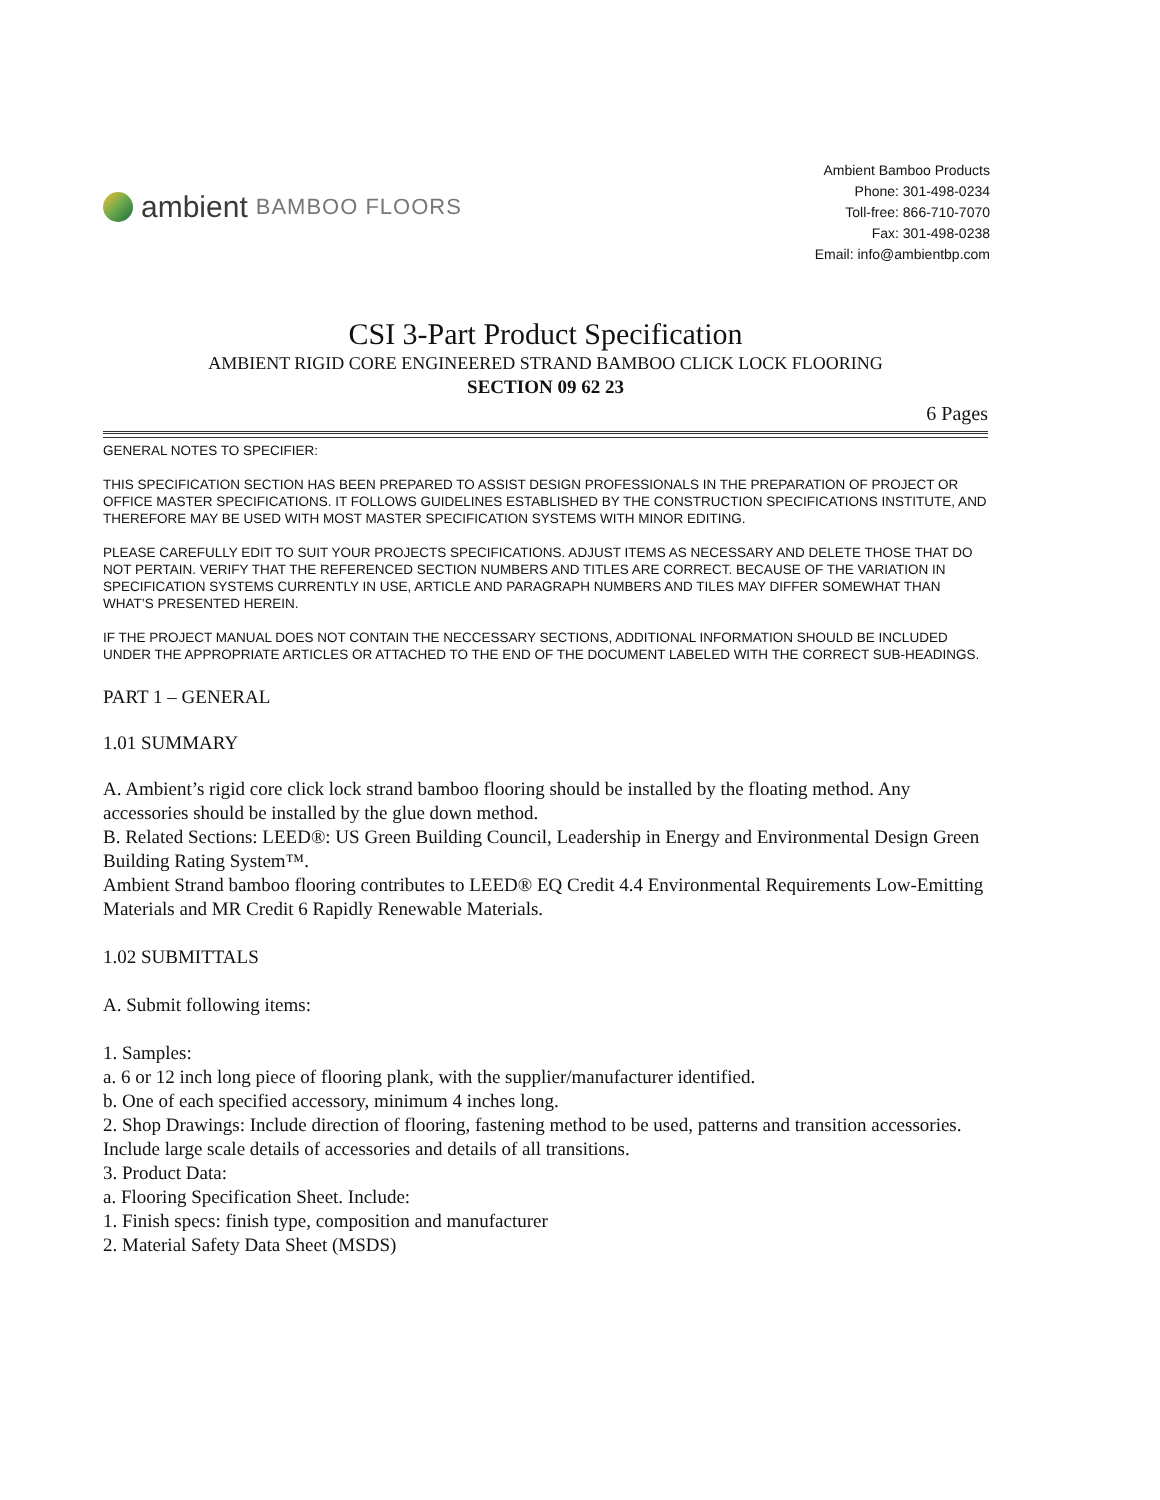ambient BAMBOO FLOORS
Ambient Bamboo Products
Phone: 301-498-0234
Toll-free: 866-710-7070
Fax: 301-498-0238
Email: info@ambientbp.com
CSI 3-Part Product Specification
AMBIENT RIGID CORE ENGINEERED STRAND BAMBOO CLICK LOCK FLOORING
SECTION 09 62 23
6 Pages
GENERAL NOTES TO SPECIFIER:
THIS SPECIFICATION SECTION HAS BEEN PREPARED TO ASSIST DESIGN PROFESSIONALS IN THE PREPARATION OF PROJECT OR OFFICE MASTER SPECIFICATIONS. IT FOLLOWS GUIDELINES ESTABLISHED BY THE CONSTRUCTION SPECIFICATIONS INSTITUTE, AND THEREFORE MAY BE USED WITH MOST MASTER SPECIFICATION SYSTEMS WITH MINOR EDITING.
PLEASE CAREFULLY EDIT TO SUIT YOUR PROJECTS SPECIFICATIONS. ADJUST ITEMS AS NECESSARY AND DELETE THOSE THAT DO NOT PERTAIN. VERIFY THAT THE REFERENCED SECTION NUMBERS AND TITLES ARE CORRECT. BECAUSE OF THE VARIATION IN SPECIFICATION SYSTEMS CURRENTLY IN USE, ARTICLE AND PARAGRAPH NUMBERS AND TILES MAY DIFFER SOMEWHAT THAN WHAT’S PRESENTED HEREIN.
IF THE PROJECT MANUAL DOES NOT CONTAIN THE NECCESSARY SECTIONS, ADDITIONAL INFORMATION SHOULD BE INCLUDED UNDER THE APPROPRIATE ARTICLES OR ATTACHED TO THE END OF THE DOCUMENT LABELED WITH THE CORRECT SUB-HEADINGS.
PART 1 – GENERAL
1.01 SUMMARY
A. Ambient’s rigid core click lock strand bamboo flooring should be installed by the floating method. Any accessories should be installed by the glue down method.
B. Related Sections: LEED®: US Green Building Council, Leadership in Energy and Environmental Design Green Building Rating System™.
Ambient Strand bamboo flooring contributes to LEED® EQ Credit 4.4 Environmental Requirements Low-Emitting Materials and MR Credit 6 Rapidly Renewable Materials.
1.02 SUBMITTALS
A. Submit following items:
1. Samples:
a. 6 or 12 inch long piece of flooring plank, with the supplier/manufacturer identified.
b. One of each specified accessory, minimum 4 inches long.
2. Shop Drawings: Include direction of flooring, fastening method to be used, patterns and transition accessories. Include large scale details of accessories and details of all transitions.
3. Product Data:
a. Flooring Specification Sheet. Include:
1. Finish specs: finish type, composition and manufacturer
2. Material Safety Data Sheet (MSDS)